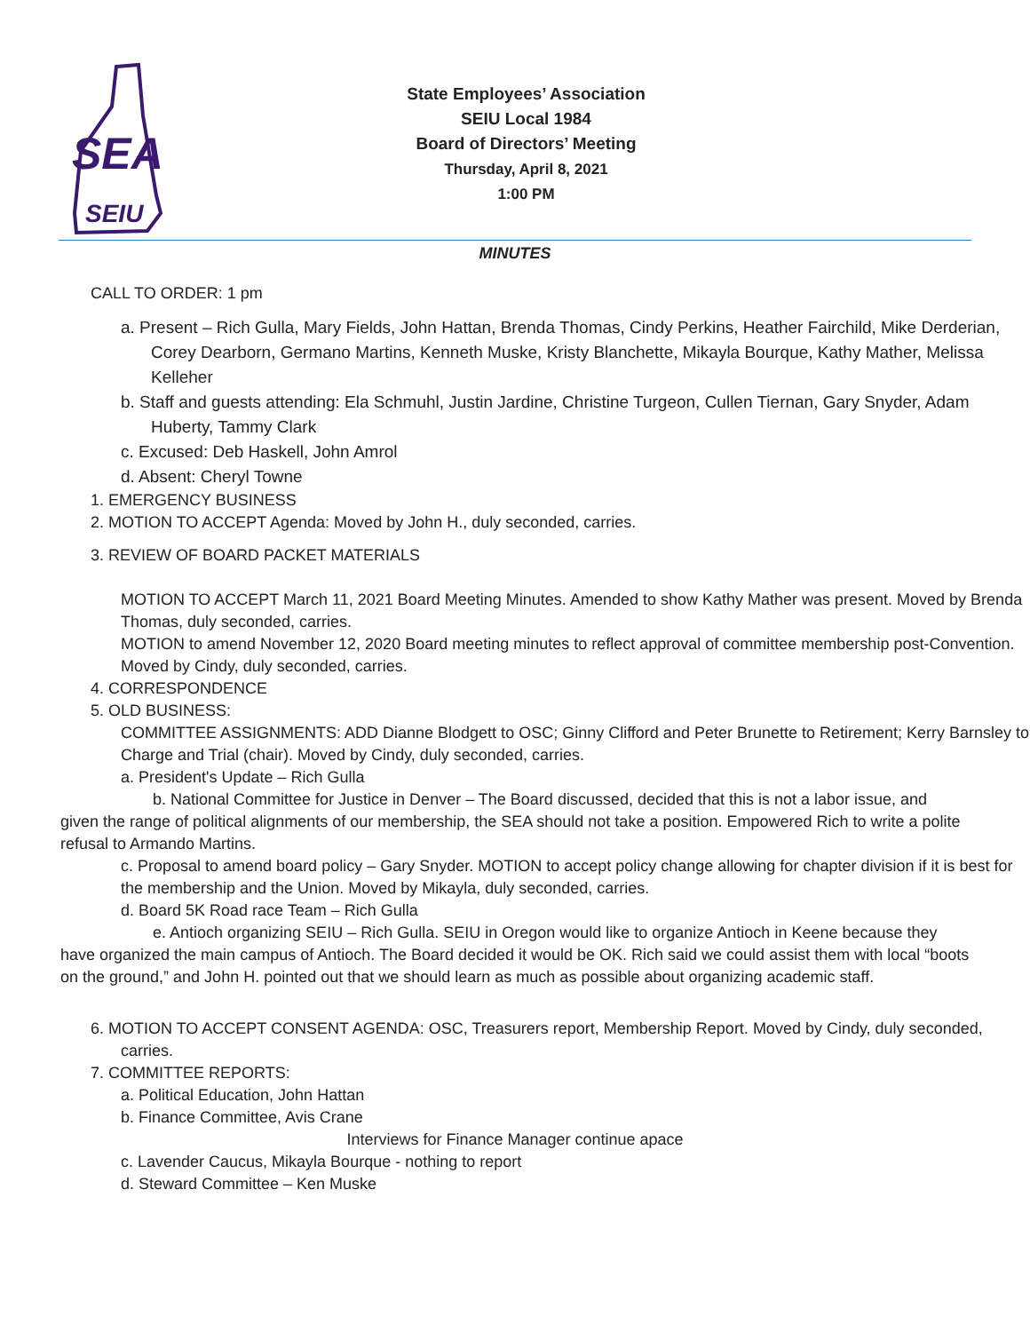SEA
SEIU
State Employees’ Association
SEIU Local 1984
Board of Directors’ Meeting
Thursday, April 8, 2021
1:00 PM
MINUTES
CALL TO ORDER: 1 pm
a. Present – Rich Gulla, Mary Fields, John Hattan, Brenda Thomas, Cindy Perkins, Heather Fairchild, Mike Derderian, Corey Dearborn, Germano Martins, Kenneth Muske, Kristy Blanchette, Mikayla Bourque, Kathy Mather, Melissa Kelleher
b. Staff and guests attending: Ela Schmuhl, Justin Jardine, Christine Turgeon, Cullen Tiernan, Gary Snyder, Adam Huberty, Tammy Clark
c. Excused: Deb Haskell, John Amrol
d. Absent: Cheryl Towne
1. EMERGENCY BUSINESS
2. MOTION TO ACCEPT Agenda: Moved by John H., duly seconded, carries.
3. REVIEW OF BOARD PACKET MATERIALS
MOTION TO ACCEPT March 11, 2021 Board Meeting Minutes. Amended to show Kathy Mather was present. Moved by Brenda Thomas, duly seconded, carries.
MOTION to amend November 12, 2020 Board meeting minutes to reflect approval of committee membership post-Convention. Moved by Cindy, duly seconded, carries.
4. CORRESPONDENCE
5. OLD BUSINESS:
COMMITTEE ASSIGNMENTS: ADD Dianne Blodgett to OSC; Ginny Clifford and Peter Brunette to Retirement; Kerry Barnsley to Charge and Trial (chair). Moved by Cindy, duly seconded, carries.
a. President's Update – Rich Gulla
b. National Committee for Justice in Denver – The Board discussed, decided that this is not a labor issue, and given the range of political alignments of our membership, the SEA should not take a position. Empowered Rich to write a polite refusal to Armando Martins.
c. Proposal to amend board policy – Gary Snyder. MOTION to accept policy change allowing for chapter division if it is best for the membership and the Union. Moved by Mikayla, duly seconded, carries.
d. Board 5K Road race Team – Rich Gulla
e. Antioch organizing SEIU – Rich Gulla. SEIU in Oregon would like to organize Antioch in Keene because they have organized the main campus of Antioch. The Board decided it would be OK. Rich said we could assist them with local “boots on the ground,” and John H. pointed out that we should learn as much as possible about organizing academic staff.
6. MOTION TO ACCEPT CONSENT AGENDA: OSC, Treasurers report, Membership Report. Moved by Cindy, duly seconded, carries.
7. COMMITTEE REPORTS:
a. Political Education, John Hattan
b. Finance Committee, Avis Crane
Interviews for Finance Manager continue apace
c. Lavender Caucus, Mikayla Bourque - nothing to report
d. Steward Committee – Ken Muske